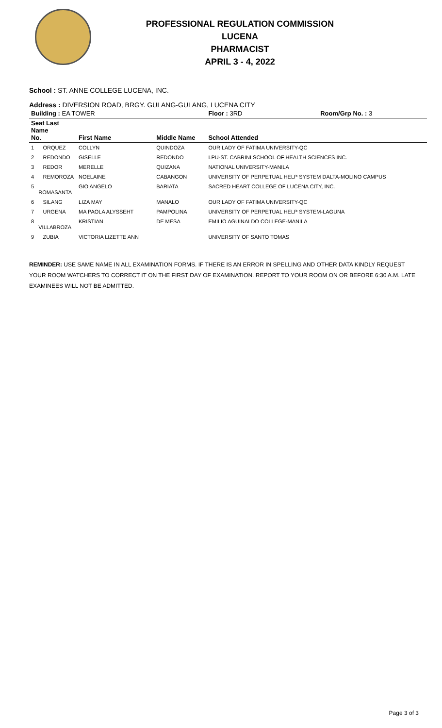PROFESSIONAL REGULATION COMMISSION
LUCENA
PHARMACIST
APRIL 3 - 4, 2022
School : ST. ANNE COLLEGE LUCENA, INC.
Address : DIVERSION ROAD, BRGY. GULANG-GULANG, LUCENA CITY
| Building : EA TOWER | | | Floor : 3RD | Room/Grp No. : 3 |
| --- | --- | --- | --- | --- |
| Seat Last Name No. | First Name | Middle Name | School Attended | |
| 1 ORQUEZ | COLLYN | QUINDOZA | OUR LADY OF FATIMA UNIVERSITY-QC | |
| 2 REDONDO | GISELLE | REDONDO | LPU-ST. CABRINI SCHOOL OF HEALTH SCIENCES INC. | |
| 3 REDOR | MERELLE | QUIZANA | NATIONAL UNIVERSITY-MANILA | |
| 4 REMOROZA | NOELAINE | CABANGON | UNIVERSITY OF PERPETUAL HELP SYSTEM DALTA-MOLINO CAMPUS | |
| 5 ROMASANTA | GIO ANGELO | BARIATA | SACRED HEART COLLEGE OF LUCENA CITY, INC. | |
| 6 SILANG | LIZA MAY | MANALO | OUR LADY OF FATIMA UNIVERSITY-QC | |
| 7 URGENA | MA PAOLA ALYSSEHT | PAMPOLINA | UNIVERSITY OF PERPETUAL HELP SYSTEM-LAGUNA | |
| 8 VILLABROZA | KRISTIAN | DE MESA | EMILIO AGUINALDO COLLEGE-MANILA | |
| 9 ZUBIA | VICTORIA LIZETTE ANN | | UNIVERSITY OF SANTO TOMAS | |
REMINDER: USE SAME NAME IN ALL EXAMINATION FORMS. IF THERE IS AN ERROR IN SPELLING AND OTHER DATA KINDLY REQUEST YOUR ROOM WATCHERS TO CORRECT IT ON THE FIRST DAY OF EXAMINATION. REPORT TO YOUR ROOM ON OR BEFORE 6:30 A.M. LATE EXAMINEES WILL NOT BE ADMITTED.
Page 3 of 3